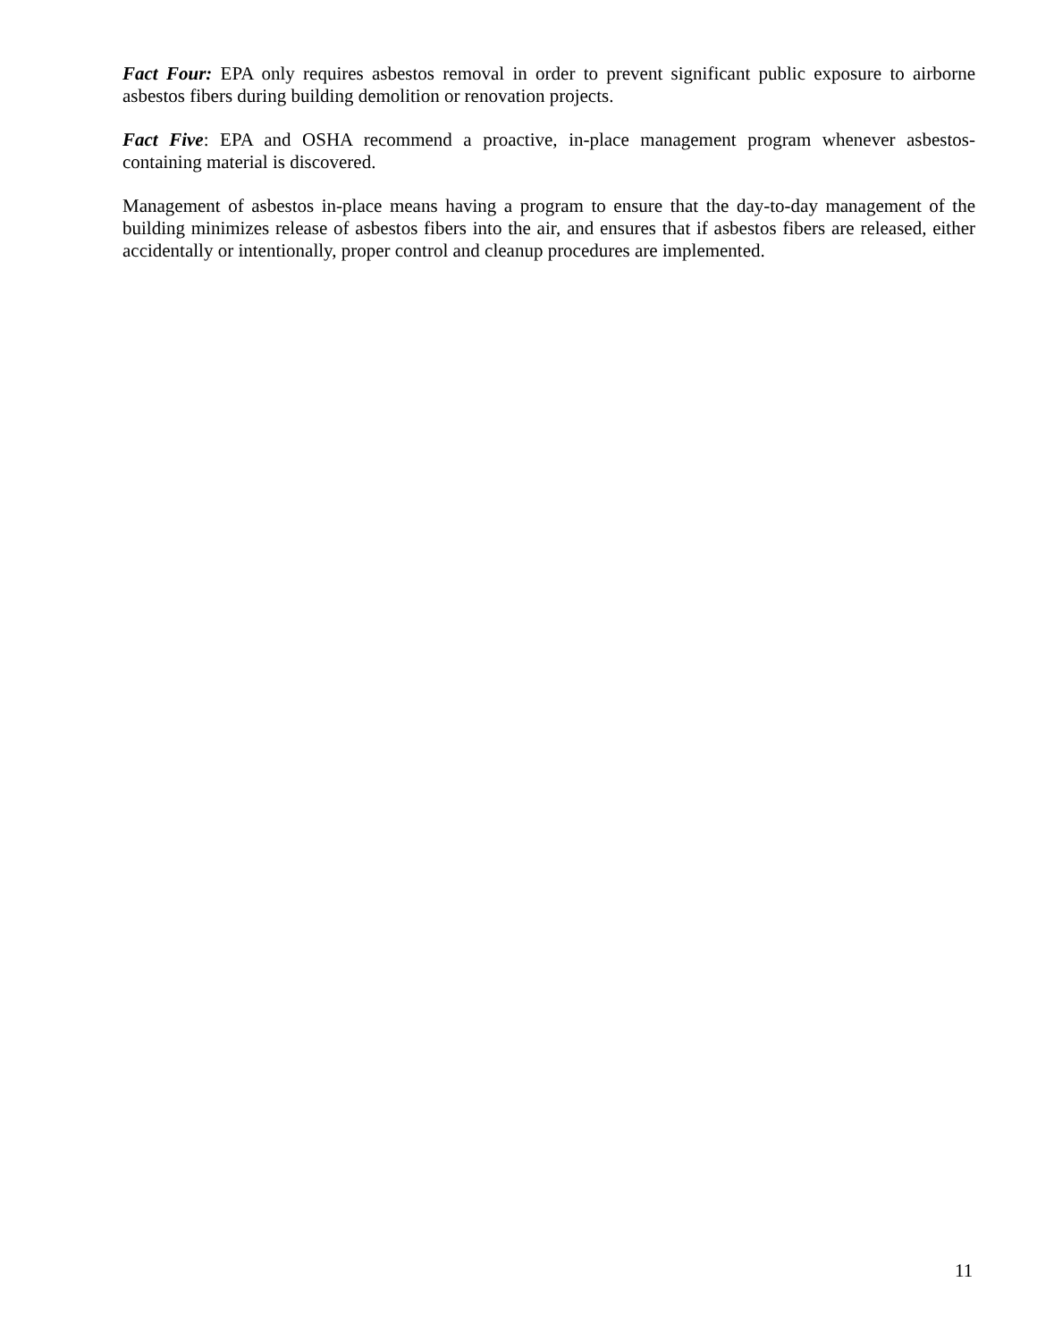Fact Four: EPA only requires asbestos removal in order to prevent significant public exposure to airborne asbestos fibers during building demolition or renovation projects.
Fact Five: EPA and OSHA recommend a proactive, in-place management program whenever asbestos-containing material is discovered.
Management of asbestos in-place means having a program to ensure that the day-to-day management of the building minimizes release of asbestos fibers into the air, and ensures that if asbestos fibers are released, either accidentally or intentionally, proper control and cleanup procedures are implemented.
11